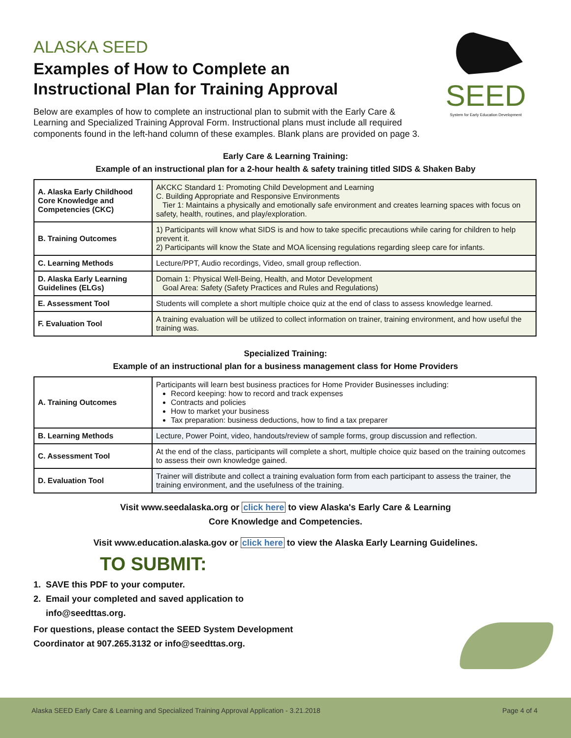SEED
System for Early Education Development
ALASKA SEED
Examples of How to Complete an
Instructional Plan for Training Approval
Below are examples of how to complete an instructional plan to submit with the Early Care & Learning and Specialized Training Approval Form. Instructional plans must include all required components found in the left-hand column of these examples. Blank plans are provided on page 3.
Early Care & Learning Training:
Example of an instructional plan for a 2-hour health & safety training titled SIDS & Shaken Baby
| A. Alaska Early Childhood Core Knowledge and Competencies (CKC) | AKCKC Standard 1: Promoting Child Development and Learning C. Building Appropriate and Responsive Environments Tier 1: Maintains a physically and emotionally safe environment and creates learning spaces with focus on safety, health, routines, and play/exploration. |
| B. Training Outcomes | 1) Participants will know what SIDS is and how to take specific precautions while caring for children to help prevent it. 2) Participants will know the State and MOA licensing regulations regarding sleep care for infants. |
| C. Learning Methods | Lecture/PPT, Audio recordings, Video, small group reflection. |
| D. Alaska Early Learning Guidelines (ELGs) | Domain 1: Physical Well-Being, Health, and Motor Development Goal Area: Safety (Safety Practices and Rules and Regulations) |
| E. Assessment Tool | Students will complete a short multiple choice quiz at the end of class to assess knowledge learned. |
| F. Evaluation Tool | A training evaluation will be utilized to collect information on trainer, training environment, and how useful the training was. |
Specialized Training:
Example of an instructional plan for a business management class for Home Providers
| A. Training Outcomes | Participants will learn best business practices for Home Provider Businesses including: Record keeping: how to record and track expenses Contracts and policies How to market your business Tax preparation: business deductions, how to find a tax preparer |
| B. Learning Methods | Lecture, Power Point, video, handouts/review of sample forms, group discussion and reflection. |
| C. Assessment Tool | At the end of the class, participants will complete a short, multiple choice quiz based on the training outcomes to assess their own knowledge gained. |
| D. Evaluation Tool | Trainer will distribute and collect a training evaluation form from each participant to assess the trainer, the training environment, and the usefulness of the training. |
Visit www.seedalaska.org or click here to view Alaska's Early Care & Learning
Core Knowledge and Competencies.
Visit www.education.alaska.gov or click here to view the Alaska Early Learning Guidelines.
TO SUBMIT:
1. SAVE this PDF to your computer.
2. Email your completed and saved application to
info@seedttas.org.
For questions, please contact the SEED System Development
Coordinator at 907.265.3132 or info@seedttas.org.
Alaska SEED Early Care & Learning and Specialized Training Approval Application - 3.21.2018 Page 4 of 4